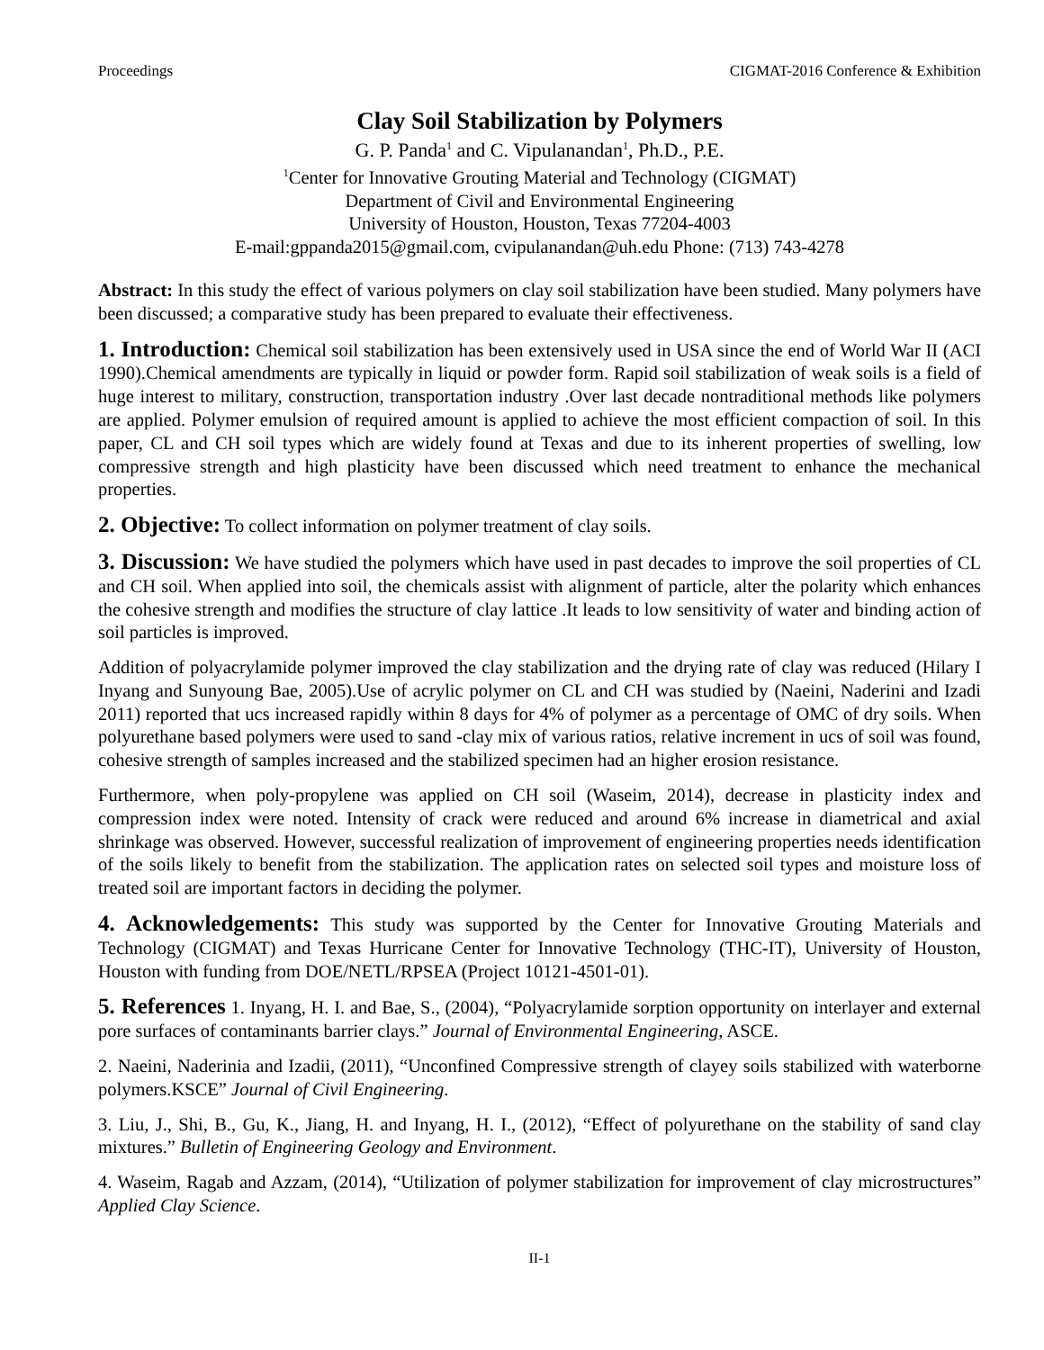Proceedings CIGMAT-2016 Conference & Exhibition
Clay Soil Stabilization by Polymers
G. P. Panda<sup>1</sup> and C. Vipulanandan<sup>1</sup>, Ph.D., P.E.
<sup>1</sup> Center for Innovative Grouting Material and Technology (CIGMAT)
Department of Civil and Environmental Engineering
University of Houston, Houston, Texas 77204-4003
E-mail:gppanda2015@gmail.com, cvipulanandan@uh.edu Phone: (713) 743-4278
Abstract: In this study the effect of various polymers on clay soil stabilization have been studied. Many polymers have been discussed; a comparative study has been prepared to evaluate their effectiveness.
1. Introduction: Chemical soil stabilization has been extensively used in USA since the end of World War II (ACI 1990).Chemical amendments are typically in liquid or powder form. Rapid soil stabilization of weak soils is a field of huge interest to military, construction, transportation industry .Over last decade nontraditional methods like polymers are applied. Polymer emulsion of required amount is applied to achieve the most efficient compaction of soil. In this paper, CL and CH soil types which are widely found at Texas and due to its inherent properties of swelling, low compressive strength and high plasticity have been discussed which need treatment to enhance the mechanical properties.
2. Objective: To collect information on polymer treatment of clay soils.
3. Discussion: We have studied the polymers which have used in past decades to improve the soil properties of CL and CH soil. When applied into soil, the chemicals assist with alignment of particle, alter the polarity which enhances the cohesive strength and modifies the structure of clay lattice .It leads to low sensitivity of water and binding action of soil particles is improved.
Addition of polyacrylamide polymer improved the clay stabilization and the drying rate of clay was reduced (Hilary I Inyang and Sunyoung Bae, 2005).Use of acrylic polymer on CL and CH was studied by (Naeini, Naderini and Izadi 2011) reported that ucs increased rapidly within 8 days for 4% of polymer as a percentage of OMC of dry soils. When polyurethane based polymers were used to sand -clay mix of various ratios, relative increment in ucs of soil was found, cohesive strength of samples increased and the stabilized specimen had an higher erosion resistance.
Furthermore, when poly-propylene was applied on CH soil (Waseim, 2014), decrease in plasticity index and compression index were noted. Intensity of crack were reduced and around 6% increase in diametrical and axial shrinkage was observed. However, successful realization of improvement of engineering properties needs identification of the soils likely to benefit from the stabilization. The application rates on selected soil types and moisture loss of treated soil are important factors in deciding the polymer.
4. Acknowledgements: This study was supported by the Center for Innovative Grouting Materials and Technology (CIGMAT) and Texas Hurricane Center for Innovative Technology (THC-IT), University of Houston, Houston with funding from DOE/NETL/RPSEA (Project 10121-4501-01).
5. References 1. Inyang, H. I. and Bae, S., (2004), “Polyacrylamide sorption opportunity on interlayer and external pore surfaces of contaminants barrier clays.” Journal of Environmental Engineering, ASCE.
2. Naeini, Naderinia and Izadii, (2011), “Unconfined Compressive strength of clayey soils stabilized with waterborne polymers.KSCE” Journal of Civil Engineering.
3. Liu, J., Shi, B., Gu, K., Jiang, H. and Inyang, H. I., (2012), “Effect of polyurethane on the stability of sand clay mixtures.” Bulletin of Engineering Geology and Environment.
4. Waseim, Ragab and Azzam, (2014), “Utilization of polymer stabilization for improvement of clay microstructures” Applied Clay Science.
II-1